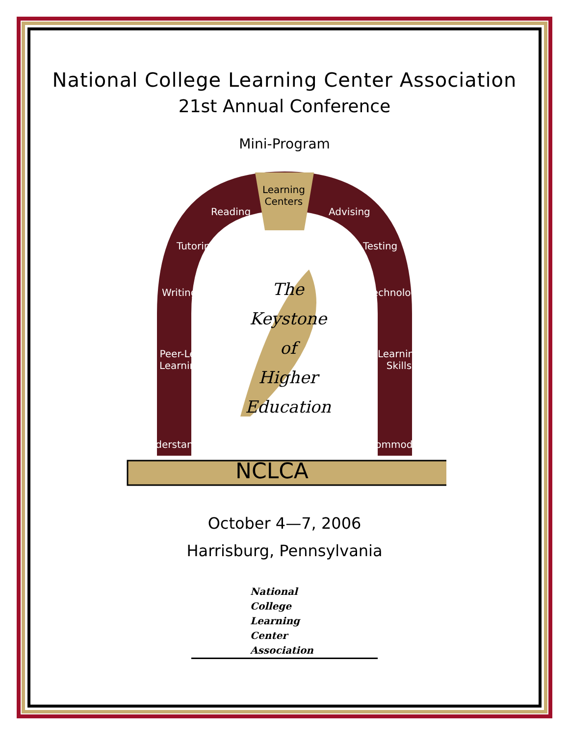National College Learning Center Association
21st Annual Conference
Mini-Program
Learning
Centers
Reading Advising
Tutoring Testing
Writing Technology
Peer-Led
Learning
Learning
Skills
Understanding Accommodations
The
Keystone
of
Higher
Education
NCLCA
October 4—7, 2006
Harrisburg, Pennsylvania
National
College
Learning
Center
Association